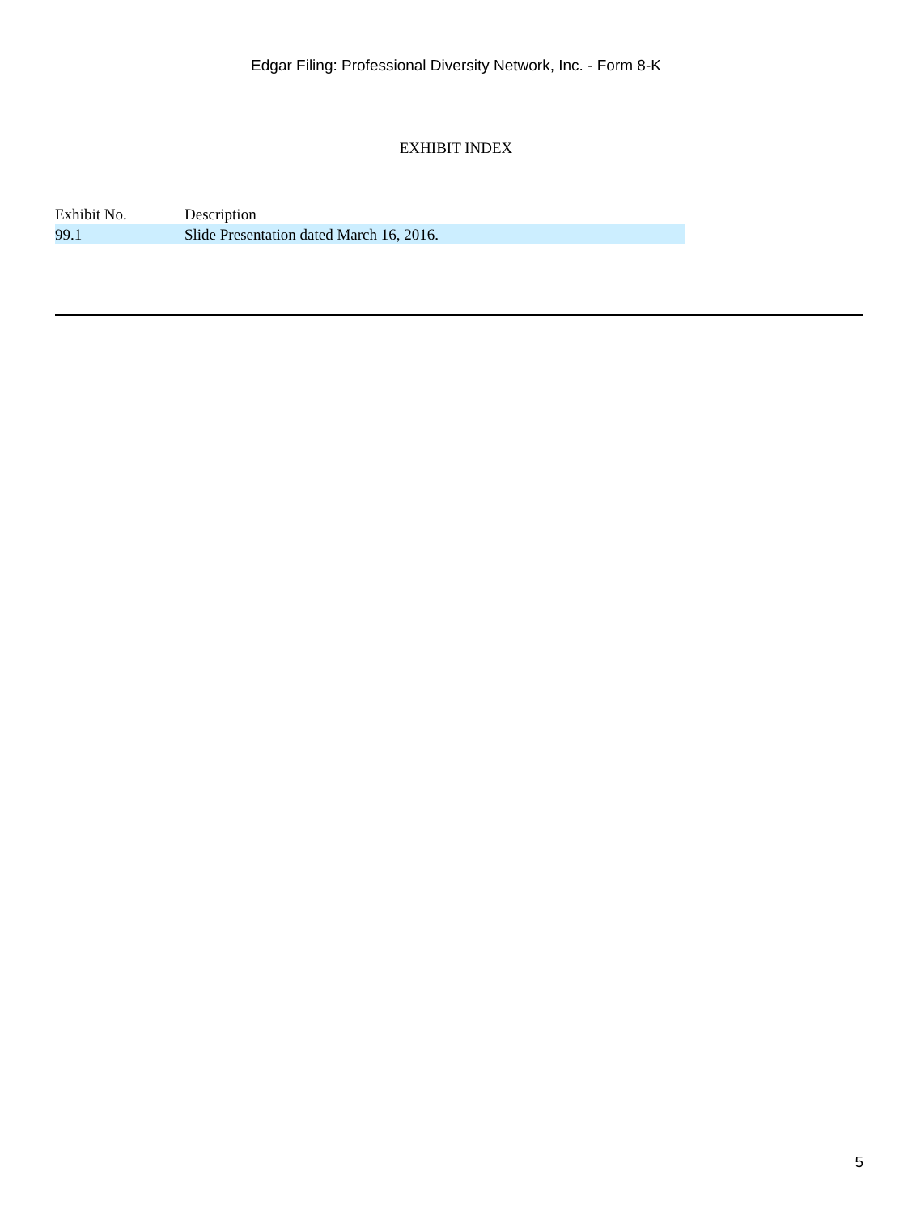Edgar Filing: Professional Diversity Network, Inc. - Form 8-K
EXHIBIT INDEX
| Exhibit No. | Description |
| --- | --- |
| 99.1 | Slide Presentation dated March 16, 2016. |
5